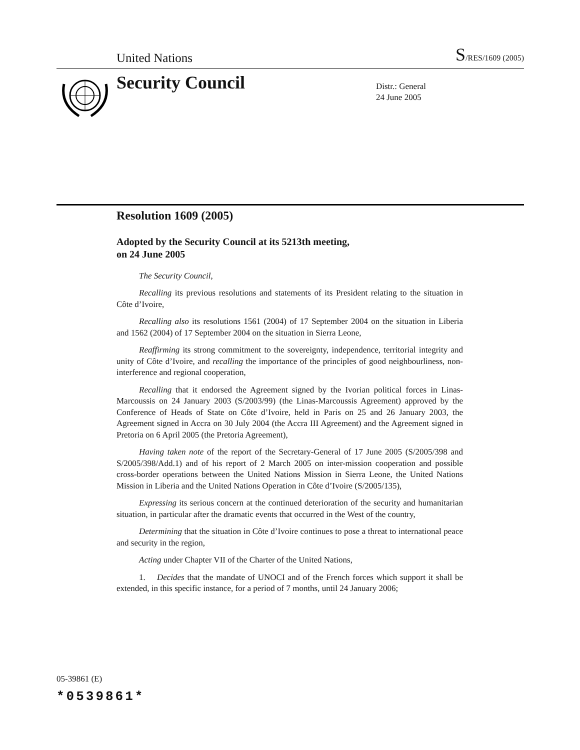United Nations S/RES/1609 (2005)
Security Council
Distr.: General
24 June 2005
Resolution 1609 (2005)
Adopted by the Security Council at its 5213th meeting,
on 24 June 2005
The Security Council,
Recalling its previous resolutions and statements of its President relating to the situation in Côte d’Ivoire,
Recalling also its resolutions 1561 (2004) of 17 September 2004 on the situation in Liberia and 1562 (2004) of 17 September 2004 on the situation in Sierra Leone,
Reaffirming its strong commitment to the sovereignty, independence, territorial integrity and unity of Côte d’Ivoire, and recalling the importance of the principles of good neighbourliness, non-interference and regional cooperation,
Recalling that it endorsed the Agreement signed by the Ivorian political forces in Linas-Marcoussis on 24 January 2003 (S/2003/99) (the Linas-Marcoussis Agreement) approved by the Conference of Heads of State on Côte d’Ivoire, held in Paris on 25 and 26 January 2003, the Agreement signed in Accra on 30 July 2004 (the Accra III Agreement) and the Agreement signed in Pretoria on 6 April 2005 (the Pretoria Agreement),
Having taken note of the report of the Secretary-General of 17 June 2005 (S/2005/398 and S/2005/398/Add.1) and of his report of 2 March 2005 on inter-mission cooperation and possible cross-border operations between the United Nations Mission in Sierra Leone, the United Nations Mission in Liberia and the United Nations Operation in Côte d’Ivoire (S/2005/135),
Expressing its serious concern at the continued deterioration of the security and humanitarian situation, in particular after the dramatic events that occurred in the West of the country,
Determining that the situation in Côte d’Ivoire continues to pose a threat to international peace and security in the region,
Acting under Chapter VII of the Charter of the United Nations,
1. Decides that the mandate of UNOCI and of the French forces which support it shall be extended, in this specific instance, for a period of 7 months, until 24 January 2006;
05-39861 (E)
*0539861*